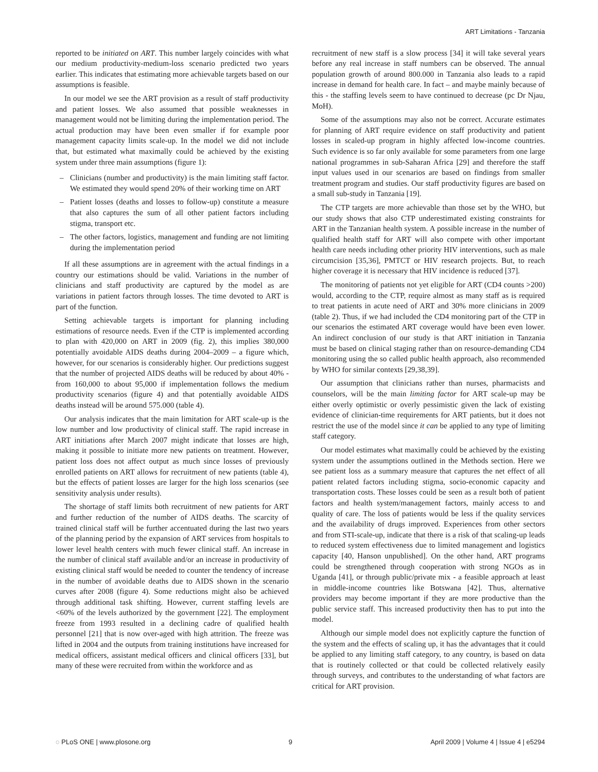ART Limitations - Tanzania
reported to be initiated on ART. This number largely coincides with what our medium productivity-medium-loss scenario predicted two years earlier. This indicates that estimating more achievable targets based on our assumptions is feasible.
In our model we see the ART provision as a result of staff productivity and patient losses. We also assumed that possible weaknesses in management would not be limiting during the implementation period. The actual production may have been even smaller if for example poor management capacity limits scale-up. In the model we did not include that, but estimated what maximally could be achieved by the existing system under three main assumptions (figure 1):
– Clinicians (number and productivity) is the main limiting staff factor. We estimated they would spend 20% of their working time on ART
– Patient losses (deaths and losses to follow-up) constitute a measure that also captures the sum of all other patient factors including stigma, transport etc.
– The other factors, logistics, management and funding are not limiting during the implementation period
If all these assumptions are in agreement with the actual findings in a country our estimations should be valid. Variations in the number of clinicians and staff productivity are captured by the model as are variations in patient factors through losses. The time devoted to ART is part of the function.
Setting achievable targets is important for planning including estimations of resource needs. Even if the CTP is implemented according to plan with 420,000 on ART in 2009 (fig. 2), this implies 380,000 potentially avoidable AIDS deaths during 2004–2009 – a figure which, however, for our scenarios is considerably higher. Our predictions suggest that the number of projected AIDS deaths will be reduced by about 40% - from 160,000 to about 95,000 if implementation follows the medium productivity scenarios (figure 4) and that potentially avoidable AIDS deaths instead will be around 575.000 (table 4).
Our analysis indicates that the main limitation for ART scale-up is the low number and low productivity of clinical staff. The rapid increase in ART initiations after March 2007 might indicate that losses are high, making it possible to initiate more new patients on treatment. However, patient loss does not affect output as much since losses of previously enrolled patients on ART allows for recruitment of new patients (table 4), but the effects of patient losses are larger for the high loss scenarios (see sensitivity analysis under results).
The shortage of staff limits both recruitment of new patients for ART and further reduction of the number of AIDS deaths. The scarcity of trained clinical staff will be further accentuated during the last two years of the planning period by the expansion of ART services from hospitals to lower level health centers with much fewer clinical staff. An increase in the number of clinical staff available and/or an increase in productivity of existing clinical staff would be needed to counter the tendency of increase in the number of avoidable deaths due to AIDS shown in the scenario curves after 2008 (figure 4). Some reductions might also be achieved through additional task shifting. However, current staffing levels are <60% of the levels authorized by the government [22]. The employment freeze from 1993 resulted in a declining cadre of qualified health personnel [21] that is now over-aged with high attrition. The freeze was lifted in 2004 and the outputs from training institutions have increased for medical officers, assistant medical officers and clinical officers [33], but many of these were recruited from within the workforce and as
recruitment of new staff is a slow process [34] it will take several years before any real increase in staff numbers can be observed. The annual population growth of around 800.000 in Tanzania also leads to a rapid increase in demand for health care. In fact – and maybe mainly because of this - the staffing levels seem to have continued to decrease (pc Dr Njau, MoH).
Some of the assumptions may also not be correct. Accurate estimates for planning of ART require evidence on staff productivity and patient losses in scaled-up program in highly affected low-income countries. Such evidence is so far only available for some parameters from one large national programmes in sub-Saharan Africa [29] and therefore the staff input values used in our scenarios are based on findings from smaller treatment program and studies. Our staff productivity figures are based on a small sub-study in Tanzania [19].
The CTP targets are more achievable than those set by the WHO, but our study shows that also CTP underestimated existing constraints for ART in the Tanzanian health system. A possible increase in the number of qualified health staff for ART will also compete with other important health care needs including other priority HIV interventions, such as male circumcision [35,36], PMTCT or HIV research projects. But, to reach higher coverage it is necessary that HIV incidence is reduced [37].
The monitoring of patients not yet eligible for ART (CD4 counts >200) would, according to the CTP, require almost as many staff as is required to treat patients in acute need of ART and 30% more clinicians in 2009 (table 2). Thus, if we had included the CD4 monitoring part of the CTP in our scenarios the estimated ART coverage would have been even lower. An indirect conclusion of our study is that ART initiation in Tanzania must be based on clinical staging rather than on resource-demanding CD4 monitoring using the so called public health approach, also recommended by WHO for similar contexts [29,38,39].
Our assumption that clinicians rather than nurses, pharmacists and counselors, will be the main limiting factor for ART scale-up may be either overly optimistic or overly pessimistic given the lack of existing evidence of clinician-time requirements for ART patients, but it does not restrict the use of the model since it can be applied to any type of limiting staff category.
Our model estimates what maximally could be achieved by the existing system under the assumptions outlined in the Methods section. Here we see patient loss as a summary measure that captures the net effect of all patient related factors including stigma, socio-economic capacity and transportation costs. These losses could be seen as a result both of patient factors and health system/management factors, mainly access to and quality of care. The loss of patients would be less if the quality services and the availability of drugs improved. Experiences from other sectors and from STI-scale-up, indicate that there is a risk of that scaling-up leads to reduced system effectiveness due to limited management and logistics capacity [40, Hanson unpublished]. On the other hand, ART programs could be strengthened through cooperation with strong NGOs as in Uganda [41], or through public/private mix - a feasible approach at least in middle-income countries like Botswana [42]. Thus, alternative providers may become important if they are more productive than the public service staff. This increased productivity then has to put into the model.
Although our simple model does not explicitly capture the function of the system and the effects of scaling up, it has the advantages that it could be applied to any limiting staff category, to any country, is based on data that is routinely collected or that could be collected relatively easily through surveys, and contributes to the understanding of what factors are critical for ART provision.
◌ PLoS ONE | www.plosone.org 9 April 2009 | Volume 4 | Issue 4 | e5294